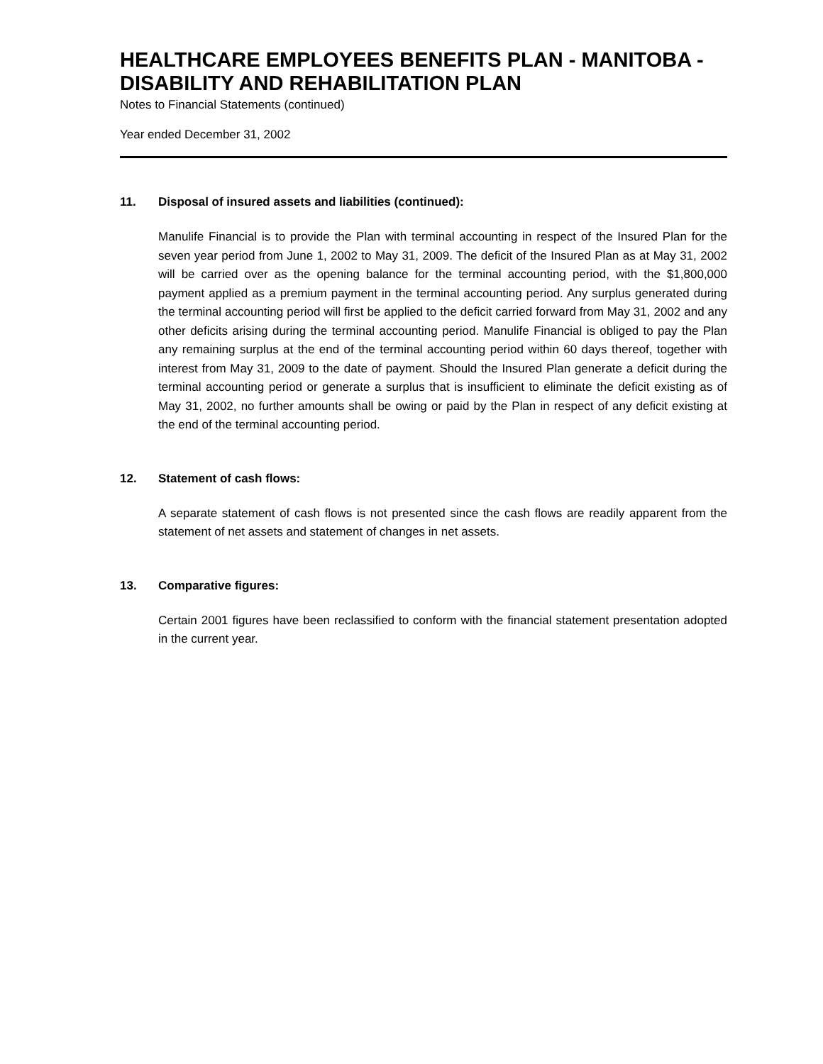HEALTHCARE EMPLOYEES BENEFITS PLAN - MANITOBA - DISABILITY AND REHABILITATION PLAN
Notes to Financial Statements (continued)
Year ended December 31, 2002
11. Disposal of insured assets and liabilities (continued):
Manulife Financial is to provide the Plan with terminal accounting in respect of the Insured Plan for the seven year period from June 1, 2002 to May 31, 2009. The deficit of the Insured Plan as at May 31, 2002 will be carried over as the opening balance for the terminal accounting period, with the $1,800,000 payment applied as a premium payment in the terminal accounting period. Any surplus generated during the terminal accounting period will first be applied to the deficit carried forward from May 31, 2002 and any other deficits arising during the terminal accounting period. Manulife Financial is obliged to pay the Plan any remaining surplus at the end of the terminal accounting period within 60 days thereof, together with interest from May 31, 2009 to the date of payment. Should the Insured Plan generate a deficit during the terminal accounting period or generate a surplus that is insufficient to eliminate the deficit existing as of May 31, 2002, no further amounts shall be owing or paid by the Plan in respect of any deficit existing at the end of the terminal accounting period.
12. Statement of cash flows:
A separate statement of cash flows is not presented since the cash flows are readily apparent from the statement of net assets and statement of changes in net assets.
13. Comparative figures:
Certain 2001 figures have been reclassified to conform with the financial statement presentation adopted in the current year.